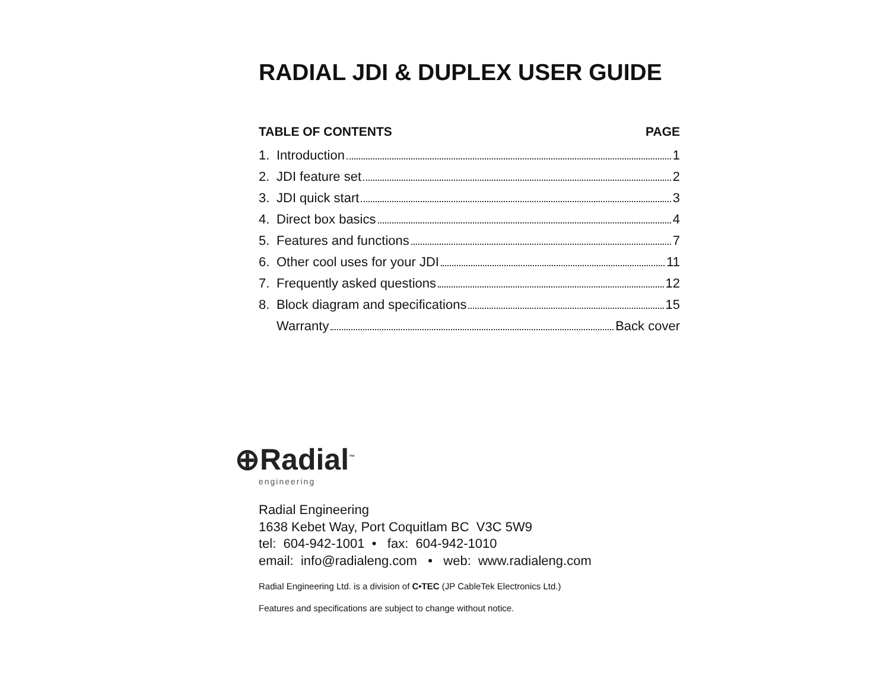RADIAL JDI & DUPLEX USER GUIDE
TABLE OF CONTENTS PAGE
1. Introduction 1
2. JDI feature set 2
3. JDI quick start 3
4. Direct box basics 4
5. Features and functions 7
6. Other cool uses for your JDI 11
7. Frequently asked questions 12
8. Block diagram and specifications 15
Warranty Back cover
⊕Radial<sup>™</sup>
engineering
Radial Engineering
1638 Kebet Way, Port Coquitlam BC V3C 5W9
tel: 604-942-1001 • fax: 604-942-1010
email: info@radialeng.com • web: www.radialeng.com
Radial Engineering Ltd. is a division of C•TEC (JP CableTek Electronics Ltd.)
Features and specifications are subject to change without notice.